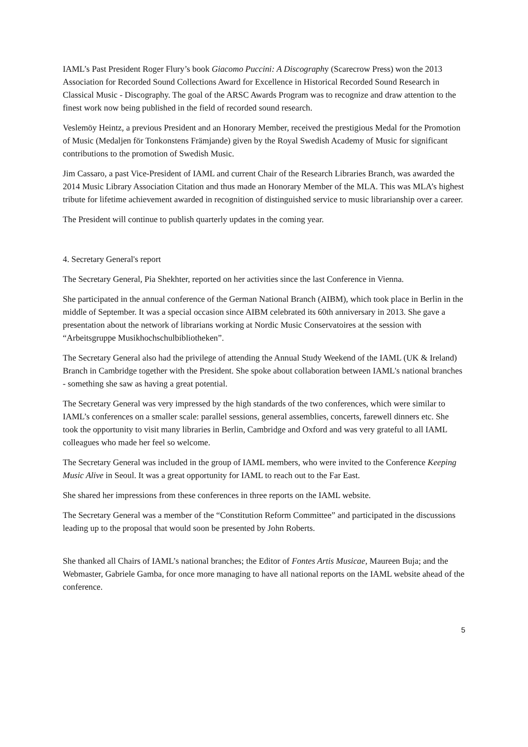IAML’s Past President Roger Flury’s book Giacomo Puccini: A Discography (Scarecrow Press) won the 2013 Association for Recorded Sound Collections Award for Excellence in Historical Recorded Sound Research in Classical Music - Discography. The goal of the ARSC Awards Program was to recognize and draw attention to the finest work now being published in the field of recorded sound research.
Veslemöy Heintz, a previous President and an Honorary Member, received the prestigious Medal for the Promotion of Music (Medaljen för Tonkonstens Främjande) given by the Royal Swedish Academy of Music for significant contributions to the promotion of Swedish Music.
Jim Cassaro, a past Vice-President of IAML and current Chair of the Research Libraries Branch, was awarded the 2014 Music Library Association Citation and thus made an Honorary Member of the MLA. This was MLA’s highest tribute for lifetime achievement awarded in recognition of distinguished service to music librarianship over a career.
The President will continue to publish quarterly updates in the coming year.
4. Secretary General's report
The Secretary General, Pia Shekhter, reported on her activities since the last Conference in Vienna.
She participated in the annual conference of the German National Branch (AIBM), which took place in Berlin in the middle of September. It was a special occasion since AIBM celebrated its 60th anniversary in 2013. She gave a presentation about the network of librarians working at Nordic Music Conservatoires at the session with “Arbeitsgruppe Musikhochschulbibliotheken”.
The Secretary General also had the privilege of attending the Annual Study Weekend of the IAML (UK & Ireland) Branch in Cambridge together with the President. She spoke about collaboration between IAML's national branches - something she saw as having a great potential.
The Secretary General was very impressed by the high standards of the two conferences, which were similar to IAML’s conferences on a smaller scale: parallel sessions, general assemblies, concerts, farewell dinners etc. She took the opportunity to visit many libraries in Berlin, Cambridge and Oxford and was very grateful to all IAML colleagues who made her feel so welcome.
The Secretary General was included in the group of IAML members, who were invited to the Conference Keeping Music Alive in Seoul. It was a great opportunity for IAML to reach out to the Far East.
She shared her impressions from these conferences in three reports on the IAML website.
The Secretary General was a member of the “Constitution Reform Committee” and participated in the discussions leading up to the proposal that would soon be presented by John Roberts.
She thanked all Chairs of IAML’s national branches; the Editor of Fontes Artis Musicae, Maureen Buja; and the Webmaster, Gabriele Gamba, for once more managing to have all national reports on the IAML website ahead of the conference.
5